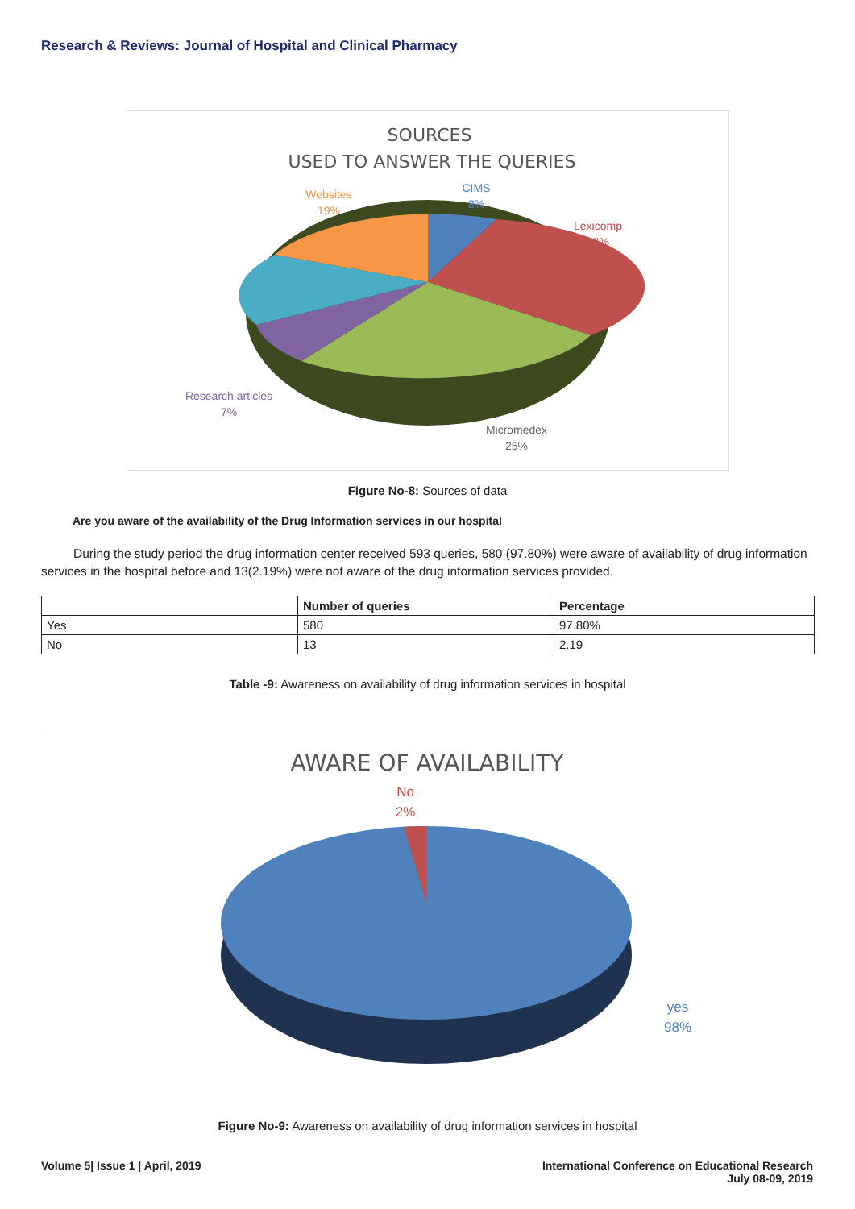Research & Reviews: Journal of Hospital and Clinical Pharmacy
SOURCES
USED TO ANSWER THE QUERIES
Websites
19%
CIMS
8%
Lexicomp
27%
Research articles
7%
Micromedex
25%
Figure No-8: Sources of data
Are you aware of the availability of the Drug Information services in our hospital
During the study period the drug information center received 593 queries, 580 (97.80%) were aware of availability of drug information services in the hospital before and 13(2.19%) were not aware of the drug information services provided.
| | Number of queries | Percentage |
| --- | --- | --- |
| Yes | 580 | 97.80% |
| No | 13 | 2.19 |
Table -9: Awareness on availability of drug information services in hospital
AWARE OF AVAILABILITY
No
2%
yes
98%
Figure No-9: Awareness on availability of drug information services in hospital
Volume 5| Issue 1 | April, 2019
International Conference on Educational Research
July 08-09, 2019